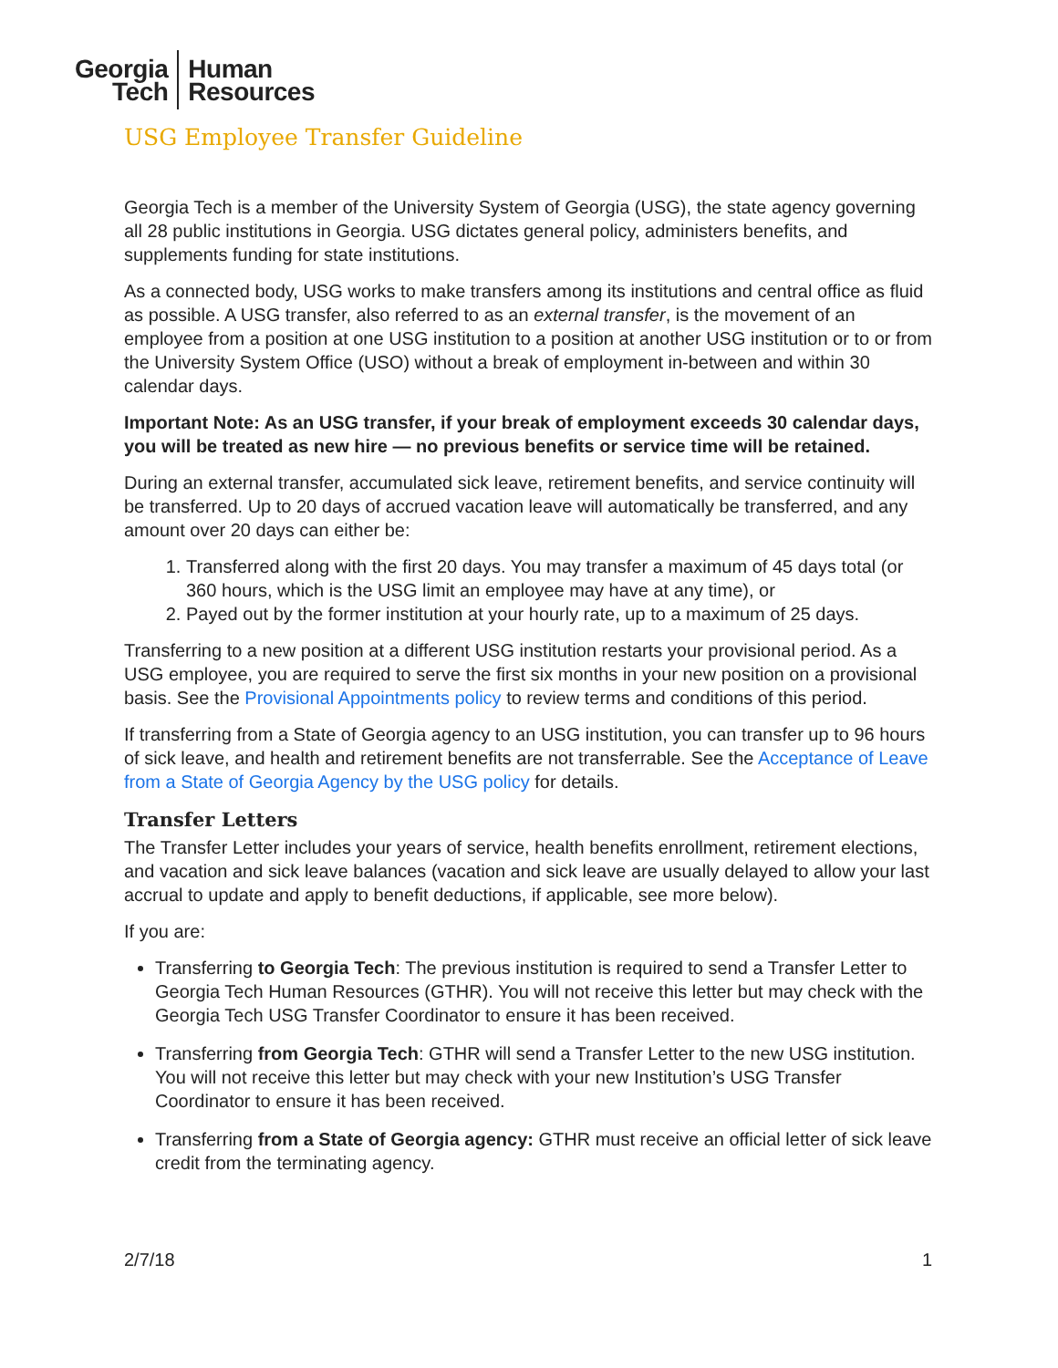Georgia
Tech
Human
Resources
USG Employee Transfer Guideline
Georgia Tech is a member of the University System of Georgia (USG), the state agency governing all 28 public institutions in Georgia. USG dictates general policy, administers benefits, and supplements funding for state institutions.
As a connected body, USG works to make transfers among its institutions and central office as fluid as possible. A USG transfer, also referred to as an external transfer, is the movement of an employee from a position at one USG institution to a position at another USG institution or to or from the University System Office (USO) without a break of employment in-between and within 30 calendar days.
Important Note: As an USG transfer, if your break of employment exceeds 30 calendar days, you will be treated as new hire — no previous benefits or service time will be retained.
During an external transfer, accumulated sick leave, retirement benefits, and service continuity will be transferred. Up to 20 days of accrued vacation leave will automatically be transferred, and any amount over 20 days can either be:
1. Transferred along with the first 20 days. You may transfer a maximum of 45 days total (or 360 hours, which is the USG limit an employee may have at any time), or
2. Payed out by the former institution at your hourly rate, up to a maximum of 25 days.
Transferring to a new position at a different USG institution restarts your provisional period. As a USG employee, you are required to serve the first six months in your new position on a provisional basis. See the Provisional Appointments policy to review terms and conditions of this period.
If transferring from a State of Georgia agency to an USG institution, you can transfer up to 96 hours of sick leave, and health and retirement benefits are not transferrable. See the Acceptance of Leave from a State of Georgia Agency by the USG policy for details.
Transfer Letters
The Transfer Letter includes your years of service, health benefits enrollment, retirement elections, and vacation and sick leave balances (vacation and sick leave are usually delayed to allow your last accrual to update and apply to benefit deductions, if applicable, see more below).
If you are:
Transferring to Georgia Tech: The previous institution is required to send a Transfer Letter to Georgia Tech Human Resources (GTHR). You will not receive this letter but may check with the Georgia Tech USG Transfer Coordinator to ensure it has been received.
Transferring from Georgia Tech: GTHR will send a Transfer Letter to the new USG institution. You will not receive this letter but may check with your new Institution’s USG Transfer Coordinator to ensure it has been received.
Transferring from a State of Georgia agency: GTHR must receive an official letter of sick leave credit from the terminating agency.
2/7/18 1